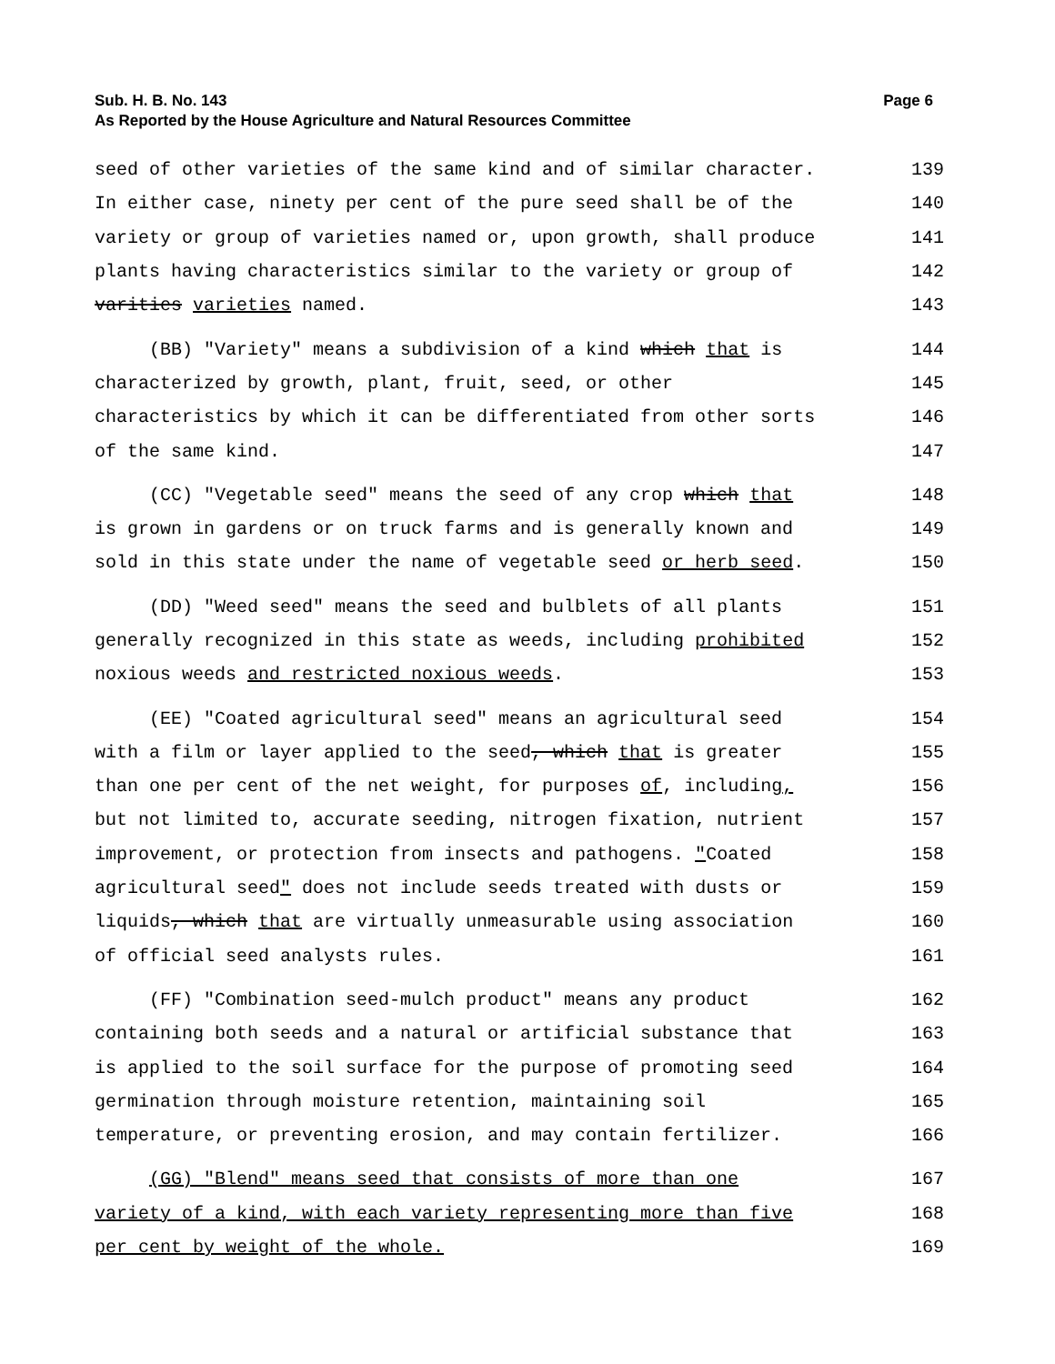Sub. H. B. No. 143 Page 6
As Reported by the House Agriculture and Natural Resources Committee
seed of other varieties of the same kind and of similar character. 139
In either case, ninety per cent of the pure seed shall be of the 140
variety or group of varieties named or, upon growth, shall produce 141
plants having characteristics similar to the variety or group of 142
varities varieties named. 143
(BB) "Variety" means a subdivision of a kind which that is 144
characterized by growth, plant, fruit, seed, or other 145
characteristics by which it can be differentiated from other sorts 146
of the same kind. 147
(CC) "Vegetable seed" means the seed of any crop which that 148
is grown in gardens or on truck farms and is generally known and 149
sold in this state under the name of vegetable seed or herb seed. 150
(DD) "Weed seed" means the seed and bulblets of all plants 151
generally recognized in this state as weeds, including prohibited 152
noxious weeds and restricted noxious weeds. 153
(EE) "Coated agricultural seed" means an agricultural seed 154
with a film or layer applied to the seed, which that is greater 155
than one per cent of the net weight, for purposes of, including, 156
but not limited to, accurate seeding, nitrogen fixation, nutrient 157
improvement, or protection from insects and pathogens. "Coated 158
agricultural seed" does not include seeds treated with dusts or 159
liquids, which that are virtually unmeasurable using association 160
of official seed analysts rules. 161
(FF) "Combination seed-mulch product" means any product 162
containing both seeds and a natural or artificial substance that 163
is applied to the soil surface for the purpose of promoting seed 164
germination through moisture retention, maintaining soil 165
temperature, or preventing erosion, and may contain fertilizer. 166
(GG) "Blend" means seed that consists of more than one 167
variety of a kind, with each variety representing more than five 168
per cent by weight of the whole. 169